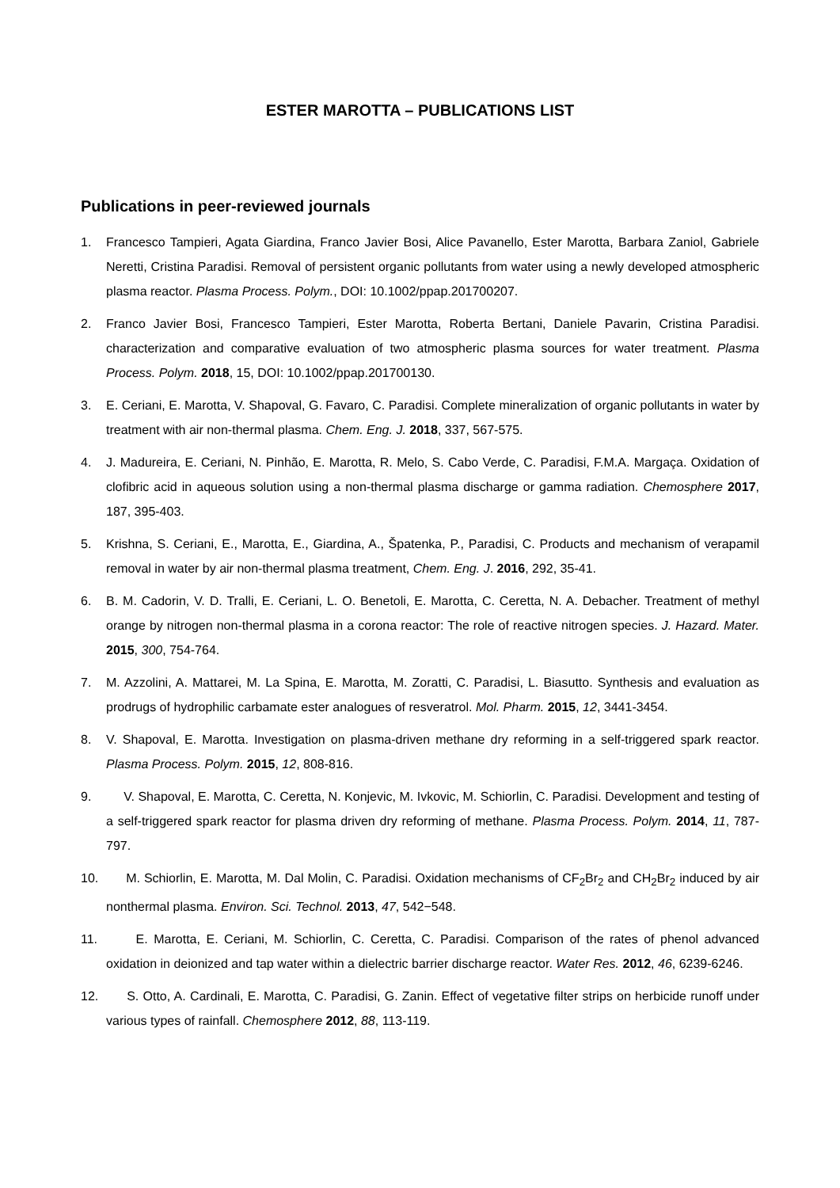ESTER MAROTTA – PUBLICATIONS LIST
Publications in peer-reviewed journals
1. Francesco Tampieri, Agata Giardina, Franco Javier Bosi, Alice Pavanello, Ester Marotta, Barbara Zaniol, Gabriele Neretti, Cristina Paradisi. Removal of persistent organic pollutants from water using a newly developed atmospheric plasma reactor. Plasma Process. Polym., DOI: 10.1002/ppap.201700207.
2. Franco Javier Bosi, Francesco Tampieri, Ester Marotta, Roberta Bertani, Daniele Pavarin, Cristina Paradisi. characterization and comparative evaluation of two atmospheric plasma sources for water treatment. Plasma Process. Polym. 2018, 15, DOI: 10.1002/ppap.201700130.
3. E. Ceriani, E. Marotta, V. Shapoval, G. Favaro, C. Paradisi. Complete mineralization of organic pollutants in water by treatment with air non-thermal plasma. Chem. Eng. J. 2018, 337, 567-575.
4. J. Madureira, E. Ceriani, N. Pinhão, E. Marotta, R. Melo, S. Cabo Verde, C. Paradisi, F.M.A. Margaça. Oxidation of clofibric acid in aqueous solution using a non-thermal plasma discharge or gamma radiation. Chemosphere 2017, 187, 395-403.
5. Krishna, S. Ceriani, E., Marotta, E., Giardina, A., Špatenka, P., Paradisi, C. Products and mechanism of verapamil removal in water by air non-thermal plasma treatment, Chem. Eng. J. 2016, 292, 35-41.
6. B. M. Cadorin, V. D. Tralli, E. Ceriani, L. O. Benetoli, E. Marotta, C. Ceretta, N. A. Debacher. Treatment of methyl orange by nitrogen non-thermal plasma in a corona reactor: The role of reactive nitrogen species. J. Hazard. Mater. 2015, 300, 754-764.
7. M. Azzolini, A. Mattarei, M. La Spina, E. Marotta, M. Zoratti, C. Paradisi, L. Biasutto. Synthesis and evaluation as prodrugs of hydrophilic carbamate ester analogues of resveratrol. Mol. Pharm. 2015, 12, 3441-3454.
8. V. Shapoval, E. Marotta. Investigation on plasma-driven methane dry reforming in a self-triggered spark reactor. Plasma Process. Polym. 2015, 12, 808-816.
9. V. Shapoval, E. Marotta, C. Ceretta, N. Konjevic, M. Ivkovic, M. Schiorlin, C. Paradisi. Development and testing of a self-triggered spark reactor for plasma driven dry reforming of methane. Plasma Process. Polym. 2014, 11, 787-797.
10. M. Schiorlin, E. Marotta, M. Dal Molin, C. Paradisi. Oxidation mechanisms of CF<sub>2</sub>Br<sub>2</sub> and CH<sub>2</sub>Br<sub>2</sub> induced by air nonthermal plasma. Environ. Sci. Technol. 2013, 47, 542−548.
11. E. Marotta, E. Ceriani, M. Schiorlin, C. Ceretta, C. Paradisi. Comparison of the rates of phenol advanced oxidation in deionized and tap water within a dielectric barrier discharge reactor. Water Res. 2012, 46, 6239-6246.
12. S. Otto, A. Cardinali, E. Marotta, C. Paradisi, G. Zanin. Effect of vegetative filter strips on herbicide runoff under various types of rainfall. Chemosphere 2012, 88, 113-119.